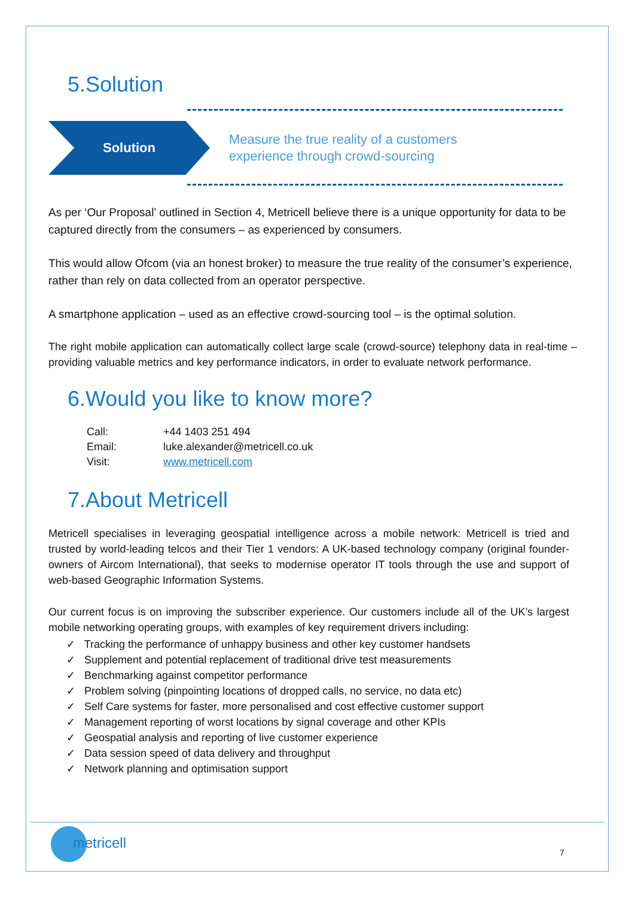5.Solution
Solution
Measure the true reality of a customers
experience through crowd-sourcing
As per ‘Our Proposal’ outlined in Section 4, Metricell believe there is a unique opportunity for data to be captured directly from the consumers – as experienced by consumers.
This would allow Ofcom (via an honest broker) to measure the true reality of the consumer’s experience, rather than rely on data collected from an operator perspective.
A smartphone application – used as an effective crowd-sourcing tool – is the optimal solution.
The right mobile application can automatically collect large scale (crowd-source) telephony data in real-time – providing valuable metrics and key performance indicators, in order to evaluate network performance.
6.Would you like to know more?
| Call: | +44 1403 251 494 |
| Email: | luke.alexander@metricell.co.uk |
| Visit: | www.metricell.com |
7.About Metricell
Metricell specialises in leveraging geospatial intelligence across a mobile network: Metricell is tried and trusted by world-leading telcos and their Tier 1 vendors: A UK-based technology company (original founder-owners of Aircom International), that seeks to modernise operator IT tools through the use and support of web-based Geographic Information Systems.
Our current focus is on improving the subscriber experience. Our customers include all of the UK’s largest mobile networking operating groups, with examples of key requirement drivers including:
✓ Tracking the performance of unhappy business and other key customer handsets
✓ Supplement and potential replacement of traditional drive test measurements
✓ Benchmarking against competitor performance
✓ Problem solving (pinpointing locations of dropped calls, no service, no data etc)
✓ Self Care systems for faster, more personalised and cost effective customer support
✓ Management reporting of worst locations by signal coverage and other KPIs
✓ Geospatial analysis and reporting of live customer experience
✓ Data session speed of data delivery and throughput
✓ Network planning and optimisation support
metricell
7